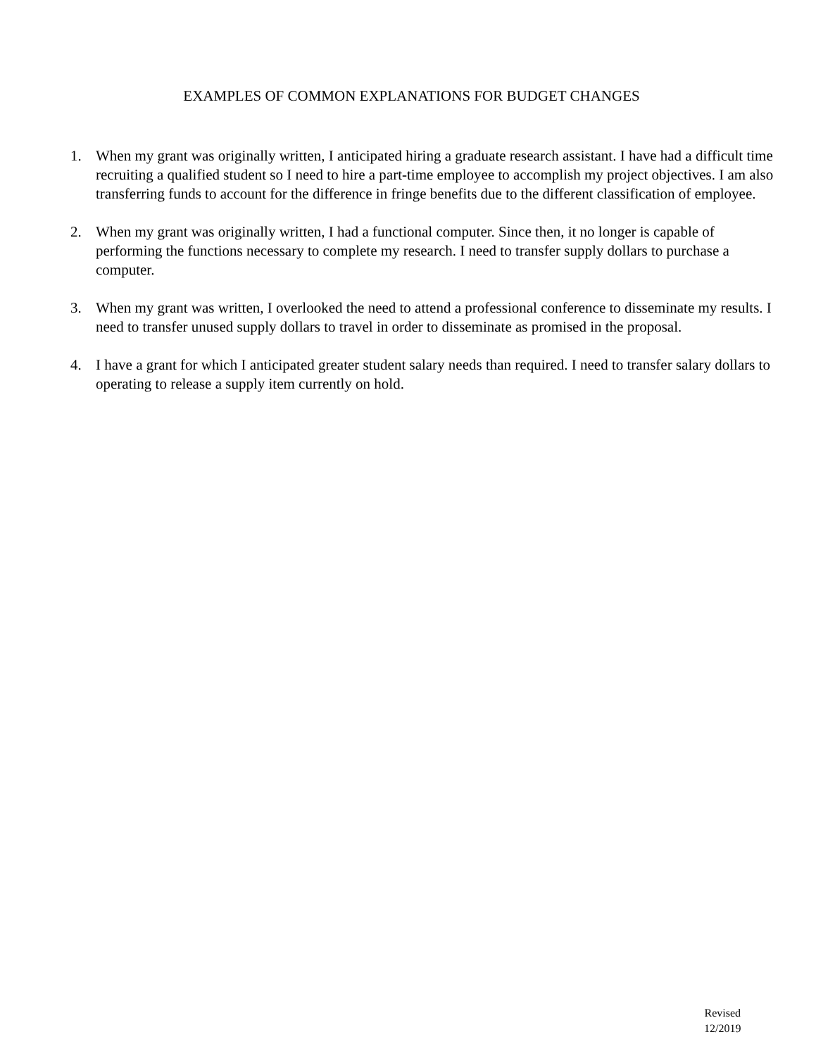EXAMPLES OF COMMON EXPLANATIONS FOR BUDGET CHANGES
1. When my grant was originally written, I anticipated hiring a graduate research assistant. I have had a difficult time recruiting a qualified student so I need to hire a part-time employee to accomplish my project objectives. I am also transferring funds to account for the difference in fringe benefits due to the different classification of employee.
2. When my grant was originally written, I had a functional computer. Since then, it no longer is capable of performing the functions necessary to complete my research. I need to transfer supply dollars to purchase a computer.
3. When my grant was written, I overlooked the need to attend a professional conference to disseminate my results. I need to transfer unused supply dollars to travel in order to disseminate as promised in the proposal.
4. I have a grant for which I anticipated greater student salary needs than required. I need to transfer salary dollars to operating to release a supply item currently on hold.
Revised
12/2019